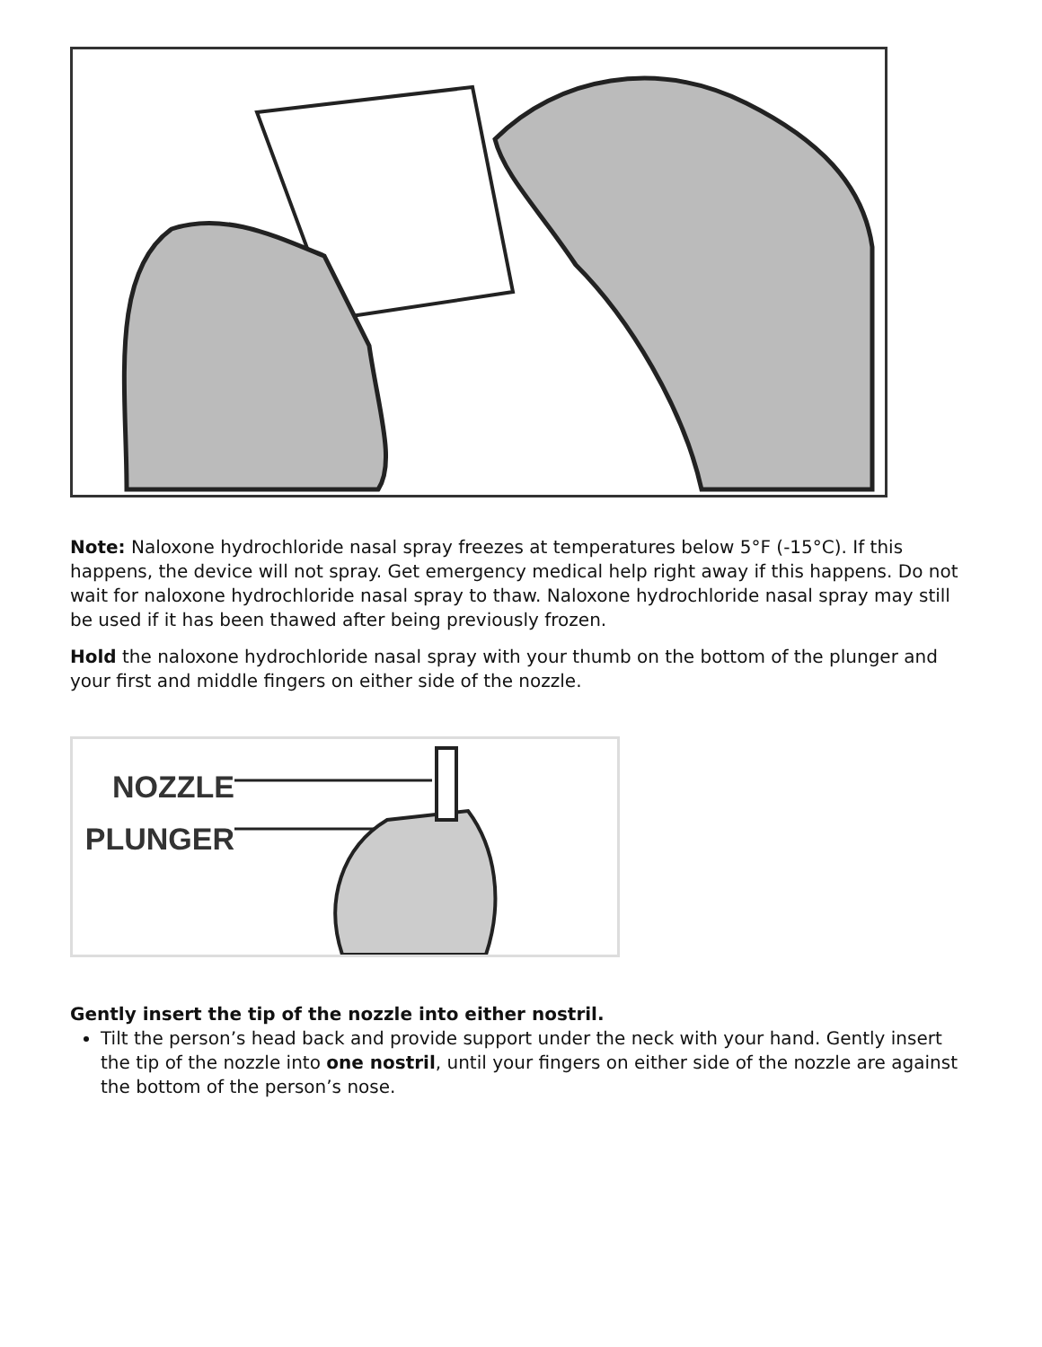Note: Naloxone hydrochloride nasal spray freezes at temperatures below 5°F (-15°C). If this happens, the device will not spray. Get emergency medical help right away if this happens. Do not wait for naloxone hydrochloride nasal spray to thaw. Naloxone hydrochloride nasal spray may still be used if it has been thawed after being previously frozen.
Hold the naloxone hydrochloride nasal spray with your thumb on the bottom of the plunger and your first and middle fingers on either side of the nozzle.
NOZZLE
PLUNGER
Gently insert the tip of the nozzle into either nostril.
Tilt the person’s head back and provide support under the neck with your hand. Gently insert the tip of the nozzle into one nostril, until your fingers on either side of the nozzle are against the bottom of the person’s nose.